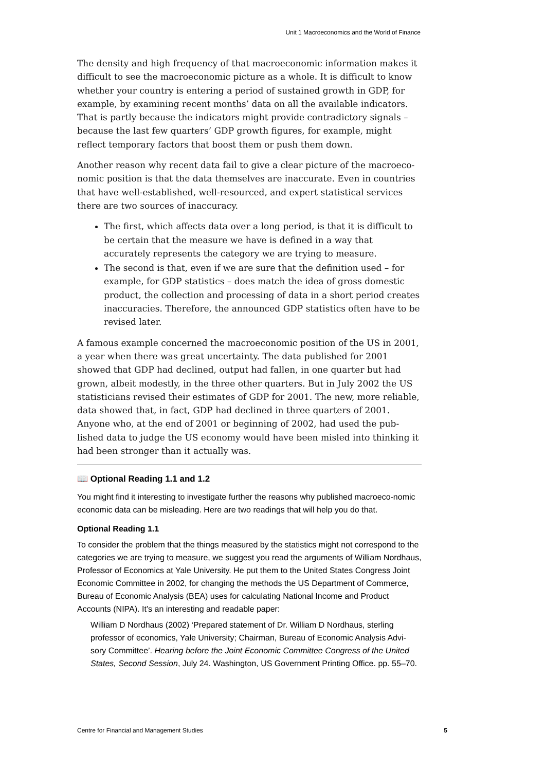Unit 1 Macroeconomics and the World of Finance
The density and high frequency of that macroeconomic information makes it difficult to see the macroeconomic picture as a whole. It is difficult to know whether your country is entering a period of sustained growth in GDP, for example, by examining recent months’ data on all the available indicators. That is partly because the indicators might provide contradictory signals – because the last few quarters’ GDP growth figures, for example, might reflect temporary factors that boost them or push them down.
Another reason why recent data fail to give a clear picture of the macroeco-nomic position is that the data themselves are inaccurate. Even in countries that have well-established, well-resourced, and expert statistical services there are two sources of inaccuracy.
The first, which affects data over a long period, is that it is difficult to be certain that the measure we have is defined in a way that accurately represents the category we are trying to measure.
The second is that, even if we are sure that the definition used – for example, for GDP statistics – does match the idea of gross domestic product, the collection and processing of data in a short period creates inaccuracies. Therefore, the announced GDP statistics often have to be revised later.
A famous example concerned the macroeconomic position of the US in 2001, a year when there was great uncertainty. The data published for 2001 showed that GDP had declined, output had fallen, in one quarter but had grown, albeit modestly, in the three other quarters. But in July 2002 the US statisticians revised their estimates of GDP for 2001. The new, more reliable, data showed that, in fact, GDP had declined in three quarters of 2001. Anyone who, at the end of 2001 or beginning of 2002, had used the pub-lished data to judge the US economy would have been misled into thinking it had been stronger than it actually was.
📖 Optional Reading 1.1 and 1.2
You might find it interesting to investigate further the reasons why published macroeco-nomic economic data can be misleading. Here are two readings that will help you do that.
Optional Reading 1.1
To consider the problem that the things measured by the statistics might not correspond to the categories we are trying to measure, we suggest you read the arguments of William Nordhaus, Professor of Economics at Yale University. He put them to the United States Congress Joint Economic Committee in 2002, for changing the methods the US Department of Commerce, Bureau of Economic Analysis (BEA) uses for calculating National Income and Product Accounts (NIPA). It’s an interesting and readable paper:
William D Nordhaus (2002) ‘Prepared statement of Dr. William D Nordhaus, sterling professor of economics, Yale University; Chairman, Bureau of Economic Analysis Advi-sory Committee’. Hearing before the Joint Economic Committee Congress of the United States, Second Session, July 24. Washington, US Government Printing Office. pp. 55–70.
Centre for Financial and Management Studies 5